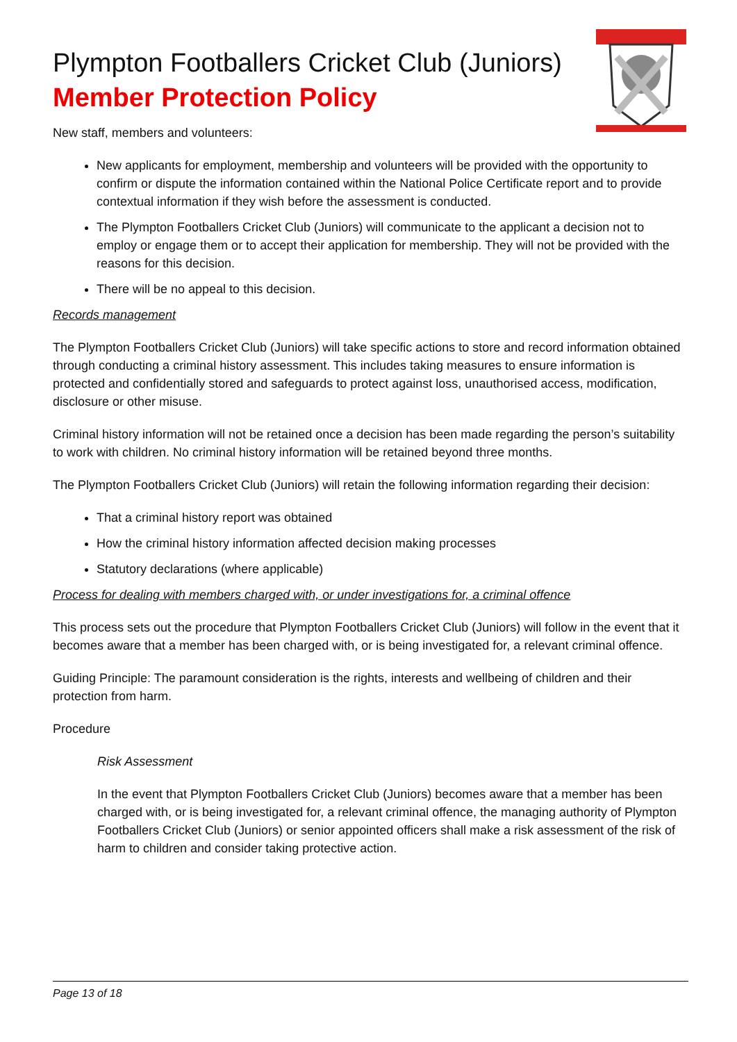Plympton Footballers Cricket Club (Juniors)
Member Protection Policy
New staff, members and volunteers:
New applicants for employment, membership and volunteers will be provided with the opportunity to confirm or dispute the information contained within the National Police Certificate report and to provide contextual information if they wish before the assessment is conducted.
The Plympton Footballers Cricket Club (Juniors) will communicate to the applicant a decision not to employ or engage them or to accept their application for membership. They will not be provided with the reasons for this decision.
There will be no appeal to this decision.
Records management
The Plympton Footballers Cricket Club (Juniors) will take specific actions to store and record information obtained through conducting a criminal history assessment. This includes taking measures to ensure information is protected and confidentially stored and safeguards to protect against loss, unauthorised access, modification, disclosure or other misuse.
Criminal history information will not be retained once a decision has been made regarding the person’s suitability to work with children. No criminal history information will be retained beyond three months.
The Plympton Footballers Cricket Club (Juniors) will retain the following information regarding their decision:
That a criminal history report was obtained
How the criminal history information affected decision making processes
Statutory declarations (where applicable)
Process for dealing with members charged with, or under investigations for, a criminal offence
This process sets out the procedure that Plympton Footballers Cricket Club (Juniors) will follow in the event that it becomes aware that a member has been charged with, or is being investigated for, a relevant criminal offence.
Guiding Principle: The paramount consideration is the rights, interests and wellbeing of children and their protection from harm.
Procedure
Risk Assessment
In the event that Plympton Footballers Cricket Club (Juniors) becomes aware that a member has been charged with, or is being investigated for, a relevant criminal offence, the managing authority of Plympton Footballers Cricket Club (Juniors) or senior appointed officers shall make a risk assessment of the risk of harm to children and consider taking protective action.
Page 13 of 18